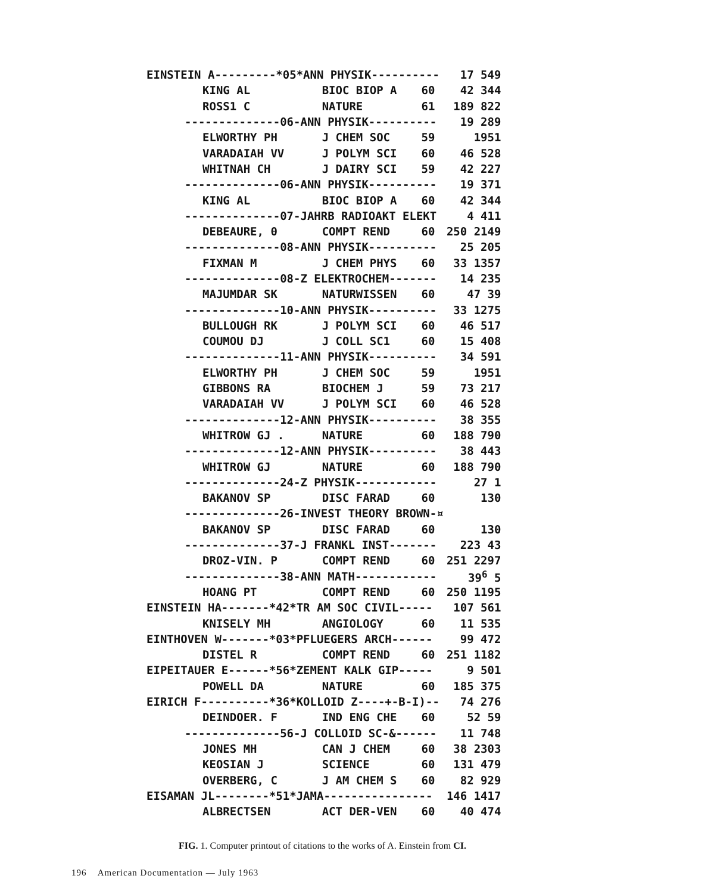| EINSTEIN A---------*05*ANN PHYSIK---------- | | | 17 549 |
| KING AL | BIOC BIOP A | 60 | 42 344 |
| ROSS1 C | NATURE | 61 | 189 822 |
| --------------06-ANN PHYSIK---------- | | | 19 289 |
| ELWORTHY PH | J CHEM SOC | 59 | 1951 |
| VARADAIAH VV | J POLYM SCI | 60 | 46 528 |
| WHITNAH CH | J DAIRY SCI | 59 | 42 227 |
| --------------06-ANN PHYSIK---------- | | | 19 371 |
| KING AL | BIOC BIOP A | 60 | 42 344 |
| --------------07-JAHRB RADIOAKT ELEKT | | | 4 411 |
| DEBEAURE, 0 | COMPT REND | 60 | 250 2149 |
| --------------08-ANN PHYSIK---------- | | | 25 205 |
| FIXMAN M | J CHEM PHYS | 60 | 33 1357 |
| --------------08-Z ELEKTROCHEM------- | | | 14 235 |
| MAJUMDAR SK | NATURWISSEN | 60 | 47 39 |
| --------------10-ANN PHYSIK---------- | | | 33 1275 |
| BULLOUGH RK | J POLYM SCI | 60 | 46 517 |
| COUMOU DJ | J COLL SC1 | 60 | 15 408 |
| --------------11-ANN PHYSIK---------- | | | 34 591 |
| ELWORTHY PH | J CHEM SOC | 59 | 1951 |
| GIBBONS RA | BIOCHEM J | 59 | 73 217 |
| VARADAIAH VV | J POLYM SCI | 60 | 46 528 |
| --------------12-ANN PHYSIK---------- | | | 38 355 |
| WHITROW GJ . | NATURE | 60 | 188 790 |
| --------------12-ANN PHYSIK---------- | | | 38 443 |
| WHITROW GJ | NATURE | 60 | 188 790 |
| --------------24-Z PHYSIK------------ | | | 27 1 |
| BAKANOV SP | DISC FARAD | 60 | 130 |
| --------------26-INVEST THEORY BROWN-¤ | | | |
| BAKANOV SP | DISC FARAD | 60 | 130 |
| --------------37-J FRANKL INST------- | | | 223 43 |
| DROZ-VIN. P | COMPT REND | 60 | 251 2297 |
| --------------38-ANN MATH------------ | | | 39<sup>6</sup> 5 |
| HOANG PT | COMPT REND | 60 | 250 1195 |
| EINSTEIN HA-------*42*TR AM SOC CIVIL----- | | | 107 561 |
| KNISELY MH | ANGIOLOGY | 60 | 11 535 |
| EINTHOVEN W-------*03*PFLUEGERS ARCH------ | | | 99 472 |
| DISTEL R | COMPT REND | 60 | 251 1182 |
| EIPEITAUER E------*56*ZEMENT KALK GIP----- | | | 9 501 |
| POWELL DA | NATURE | 60 | 185 375 |
| EIRICH F----------*36*KOLLOID Z----+-B-I)-- | | | 74 276 |
| DEINDOER. F | IND ENG CHE | 60 | 52 59 |
| --------------56-J COLLOID SC-&------ | | | 11 748 |
| JONES MH | CAN J CHEM | 60 | 38 2303 |
| KEOSIAN J | SCIENCE | 60 | 131 479 |
| OVERBERG, C | J AM CHEM S | 60 | 82 929 |
| EISAMAN JL--------*51*JAMA---------------- | | | 146 1417 |
| ALBRECTSEN | ACT DER-VEN | 60 | 40 474 |
FIG. 1. Computer printout of citations to the works of A. Einstein from CI.
196 American Documentation — July 1963